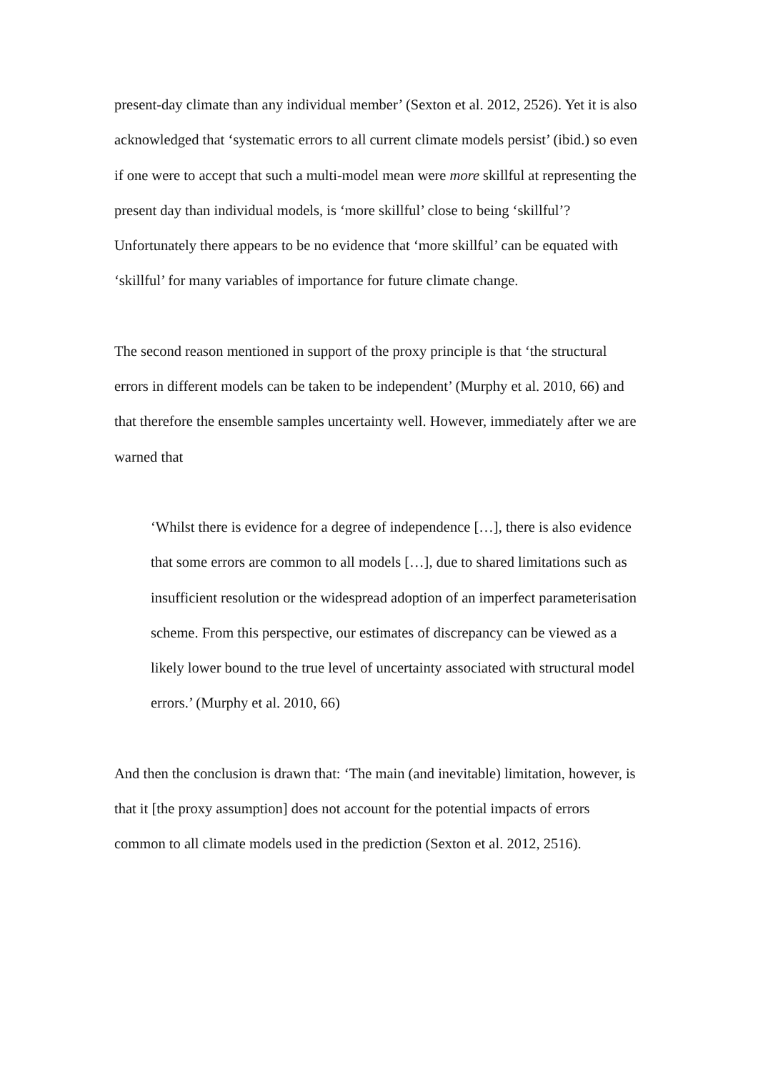present-day climate than any individual member’ (Sexton et al. 2012, 2526). Yet it is also acknowledged that ‘systematic errors to all current climate models persist’ (ibid.) so even if one were to accept that such a multi-model mean were more skillful at representing the present day than individual models, is ‘more skillful’ close to being ‘skillful’? Unfortunately there appears to be no evidence that ‘more skillful’ can be equated with ‘skillful’ for many variables of importance for future climate change.
The second reason mentioned in support of the proxy principle is that ‘the structural errors in different models can be taken to be independent’ (Murphy et al. 2010, 66) and that therefore the ensemble samples uncertainty well. However, immediately after we are warned that
‘Whilst there is evidence for a degree of independence […], there is also evidence that some errors are common to all models […], due to shared limitations such as insufficient resolution or the widespread adoption of an imperfect parameterisation scheme. From this perspective, our estimates of discrepancy can be viewed as a likely lower bound to the true level of uncertainty associated with structural model errors.’ (Murphy et al. 2010, 66)
And then the conclusion is drawn that: ‘The main (and inevitable) limitation, however, is that it [the proxy assumption] does not account for the potential impacts of errors common to all climate models used in the prediction (Sexton et al. 2012, 2516).